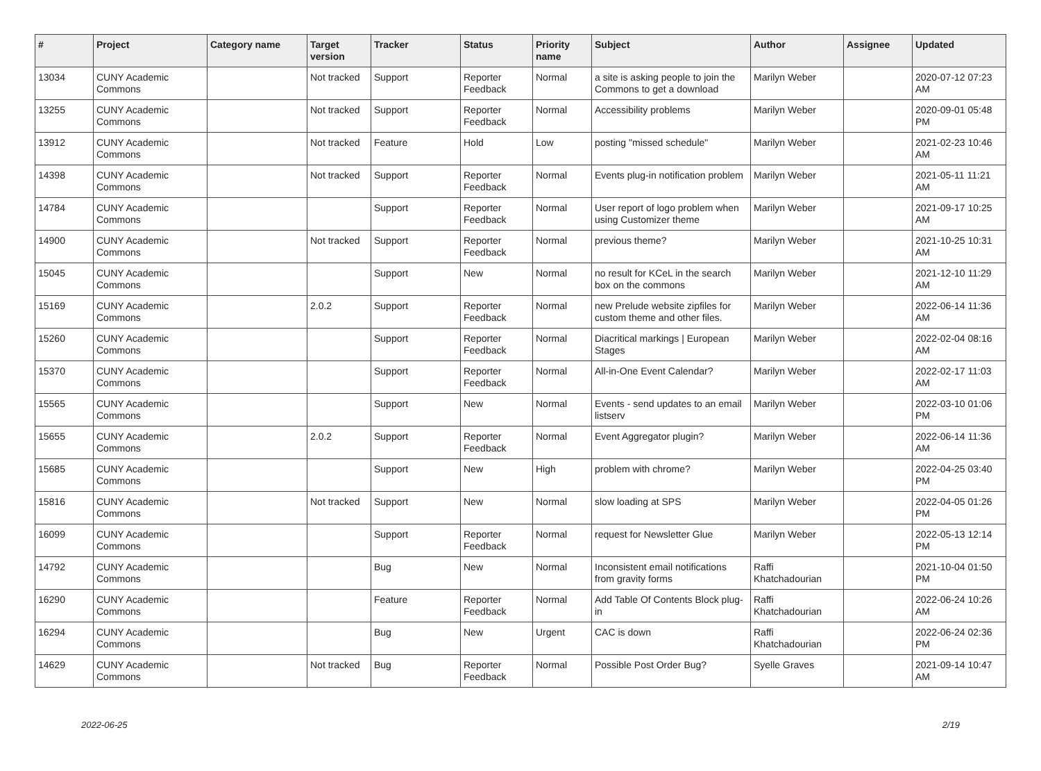| # | Project | Category name | Target version | Tracker | Status | Priority name | Subject | Author | Assignee | Updated |
| --- | --- | --- | --- | --- | --- | --- | --- | --- | --- | --- |
| 13034 | CUNY Academic Commons | | Not tracked | Support | Reporter Feedback | Normal | a site is asking people to join the Commons to get a download | Marilyn Weber | | 2020-07-12 07:23 AM |
| 13255 | CUNY Academic Commons | | Not tracked | Support | Reporter Feedback | Normal | Accessibility problems | Marilyn Weber | | 2020-09-01 05:48 PM |
| 13912 | CUNY Academic Commons | | Not tracked | Feature | Hold | Low | posting "missed schedule" | Marilyn Weber | | 2021-02-23 10:46 AM |
| 14398 | CUNY Academic Commons | | Not tracked | Support | Reporter Feedback | Normal | Events plug-in notification problem | Marilyn Weber | | 2021-05-11 11:21 AM |
| 14784 | CUNY Academic Commons | | | Support | Reporter Feedback | Normal | User report of logo problem when using Customizer theme | Marilyn Weber | | 2021-09-17 10:25 AM |
| 14900 | CUNY Academic Commons | | Not tracked | Support | Reporter Feedback | Normal | previous theme? | Marilyn Weber | | 2021-10-25 10:31 AM |
| 15045 | CUNY Academic Commons | | | Support | New | Normal | no result for KCeL in the search box on the commons | Marilyn Weber | | 2021-12-10 11:29 AM |
| 15169 | CUNY Academic Commons | | 2.0.2 | Support | Reporter Feedback | Normal | new Prelude website zipfiles for custom theme and other files. | Marilyn Weber | | 2022-06-14 11:36 AM |
| 15260 | CUNY Academic Commons | | | Support | Reporter Feedback | Normal | Diacritical markings / European Stages | Marilyn Weber | | 2022-02-04 08:16 AM |
| 15370 | CUNY Academic Commons | | | Support | Reporter Feedback | Normal | All-in-One Event Calendar? | Marilyn Weber | | 2022-02-17 11:03 AM |
| 15565 | CUNY Academic Commons | | | Support | New | Normal | Events - send updates to an email listserv | Marilyn Weber | | 2022-03-10 01:06 PM |
| 15655 | CUNY Academic Commons | | 2.0.2 | Support | Reporter Feedback | Normal | Event Aggregator plugin? | Marilyn Weber | | 2022-06-14 11:36 AM |
| 15685 | CUNY Academic Commons | | | Support | New | High | problem with chrome? | Marilyn Weber | | 2022-04-25 03:40 PM |
| 15816 | CUNY Academic Commons | | Not tracked | Support | New | Normal | slow loading at SPS | Marilyn Weber | | 2022-04-05 01:26 PM |
| 16099 | CUNY Academic Commons | | | Support | Reporter Feedback | Normal | request for Newsletter Glue | Marilyn Weber | | 2022-05-13 12:14 PM |
| 14792 | CUNY Academic Commons | | | Bug | New | Normal | Inconsistent email notifications from gravity forms | Raffi Khatchadourian | | 2021-10-04 01:50 PM |
| 16290 | CUNY Academic Commons | | | Feature | Reporter Feedback | Normal | Add Table Of Contents Block plug-in | Raffi Khatchadourian | | 2022-06-24 10:26 AM |
| 16294 | CUNY Academic Commons | | | Bug | New | Urgent | CAC is down | Raffi Khatchadourian | | 2022-06-24 02:36 PM |
| 14629 | CUNY Academic Commons | | Not tracked | Bug | Reporter Feedback | Normal | Possible Post Order Bug? | Syelle Graves | | 2021-09-14 10:47 AM |
2022-06-25 2/19